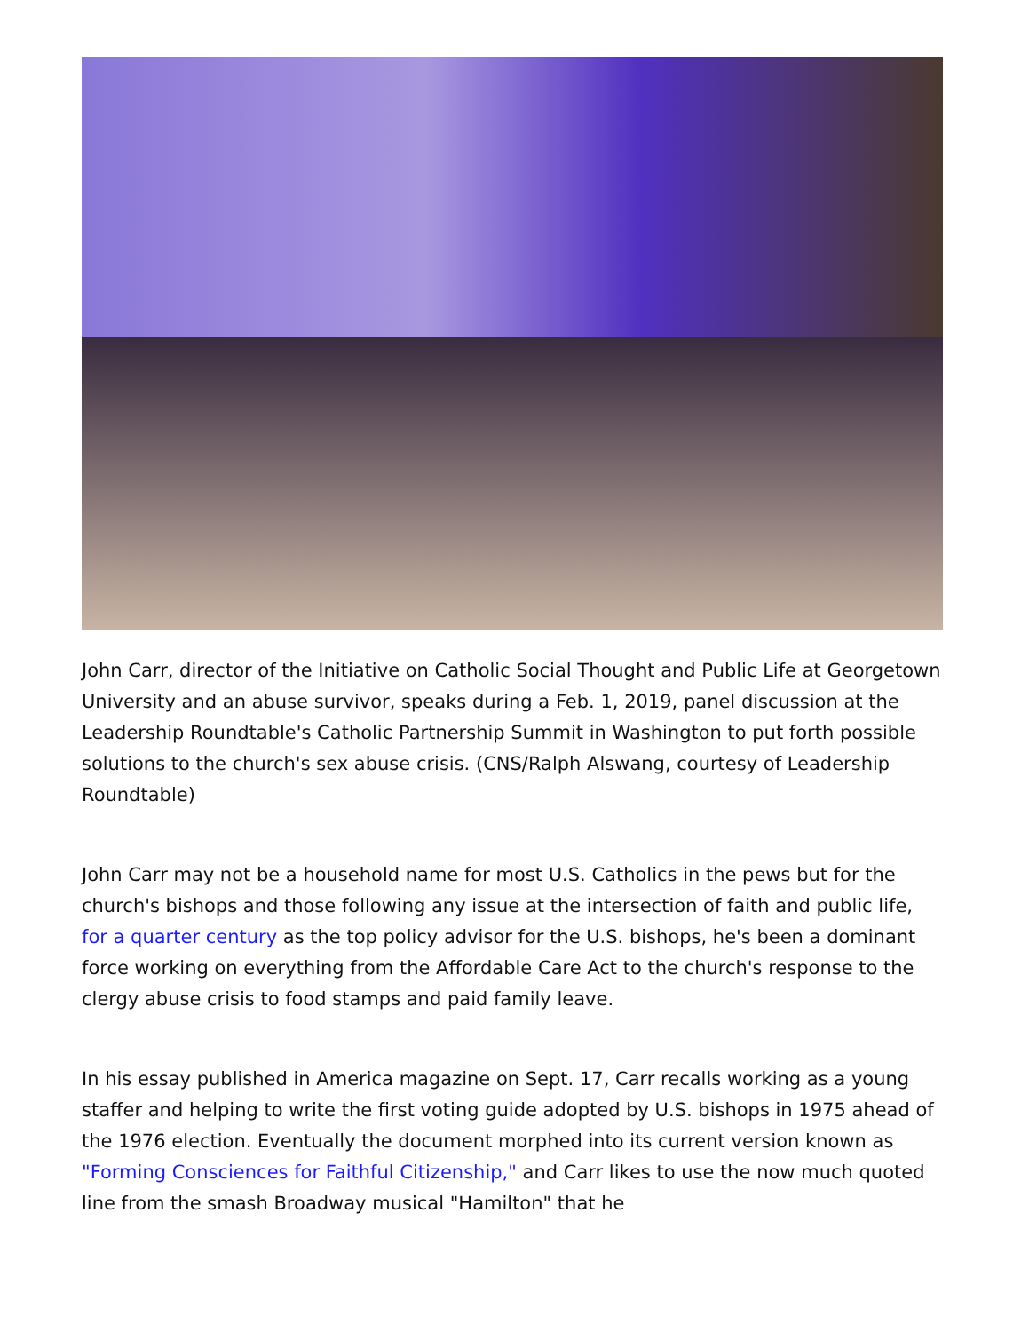John Carr, director of the Initiative on Catholic Social Thought and Public Life at Georgetown University and an abuse survivor, speaks during a Feb. 1, 2019, panel discussion at the Leadership Roundtable's Catholic Partnership Summit in Washington to put forth possible solutions to the church's sex abuse crisis. (CNS/Ralph Alswang, courtesy of Leadership Roundtable)
John Carr may not be a household name for most U.S. Catholics in the pews but for the church's bishops and those following any issue at the intersection of faith and public life, for a quarter century as the top policy advisor for the U.S. bishops, he's been a dominant force working on everything from the Affordable Care Act to the church's response to the clergy abuse crisis to food stamps and paid family leave.
In his essay published in America magazine on Sept. 17, Carr recalls working as a young staffer and helping to write the first voting guide adopted by U.S. bishops in 1975 ahead of the 1976 election. Eventually the document morphed into its current version known as "Forming Consciences for Faithful Citizenship," and Carr likes to use the now much quoted line from the smash Broadway musical "Hamilton" that he